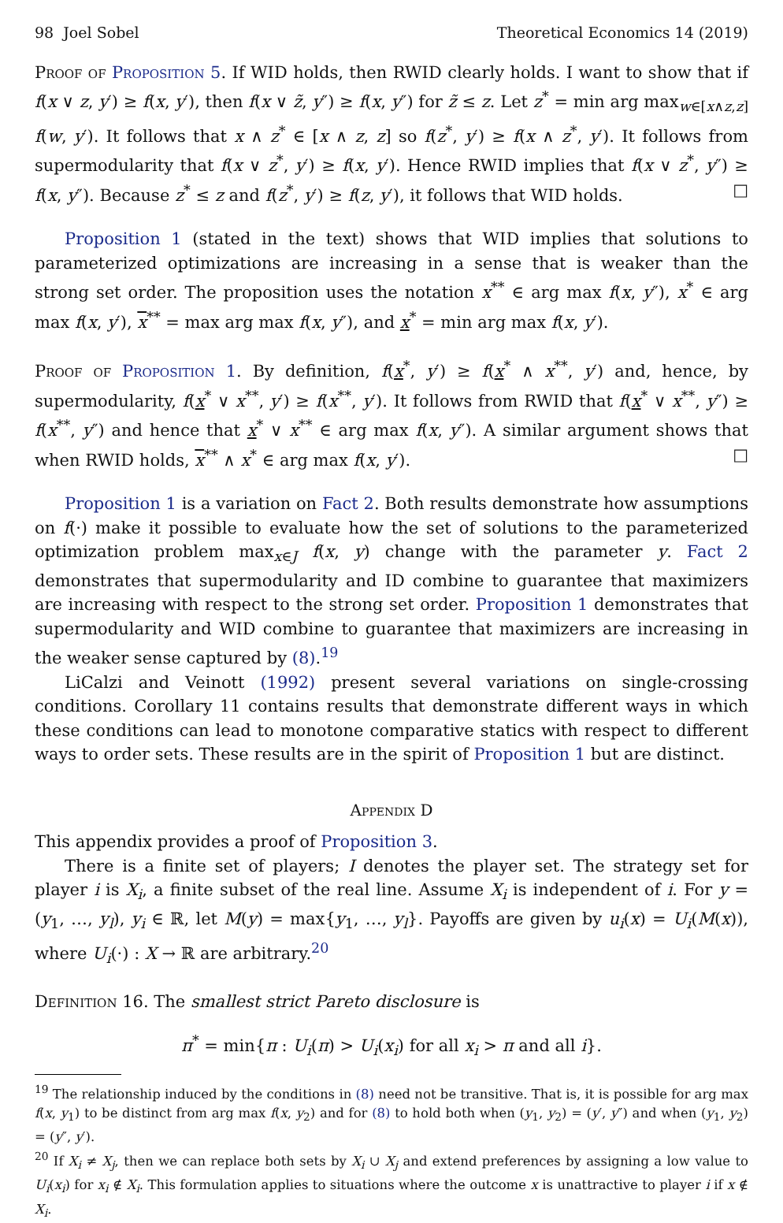98 Joel Sobel Theoretical Economics 14 (2019)
Proof of Proposition 5. If WID holds, then RWID clearly holds. I want to show that if f(x ∨ z, y′) ≥ f(x, y′), then f(x ∨ z̃, y″) ≥ f(x, y″) for z̃ ≤ z. Let z<sup>*</sup> = min arg max<sub>w∈[x∧z,z]</sub> f(w, y′). It follows that x ∧ z<sup>*</sup> ∈ [x ∧ z, z] so f(z<sup>*</sup>, y′) ≥ f(x ∧ z<sup>*</sup>, y′). It follows from supermodularity that f(x ∨ z<sup>*</sup>, y′) ≥ f(x, y′). Hence RWID implies that f(x ∨ z<sup>*</sup>, y″) ≥ f(x, y″). Because z<sup>*</sup> ≤ z and f(z<sup>*</sup>, y′) ≥ f(z, y′), it follows that WID holds. □
Proposition 1 (stated in the text) shows that WID implies that solutions to parameterized optimizations are increasing in a sense that is weaker than the strong set order. The proposition uses the notation x<sup>**</sup> ∈ arg max f(x, y″), x<sup>*</sup> ∈ arg max f(x, y′), x<sup>**</sup> = max arg max f(x, y″), and x<sup>*</sup> = min arg max f(x, y′).
Proof of Proposition 1. By definition, f(x<sup>*</sup>, y′) ≥ f(x<sup>*</sup> ∧ x<sup>**</sup>, y′) and, hence, by supermodularity, f(x<sup>*</sup> ∨ x<sup>**</sup>, y′) ≥ f(x<sup>**</sup>, y′). It follows from RWID that f(x<sup>*</sup> ∨ x<sup>**</sup>, y″) ≥ f(x<sup>**</sup>, y″) and hence that x<sup>*</sup> ∨ x<sup>**</sup> ∈ arg max f(x, y″). A similar argument shows that when RWID holds, x<sup>**</sup> ∧ x<sup>*</sup> ∈ arg max f(x, y′). □
Proposition 1 is a variation on Fact 2. Both results demonstrate how assumptions on f(·) make it possible to evaluate how the set of solutions to the parameterized optimization problem max<sub>x∈J</sub> f(x, y) change with the parameter y. Fact 2 demonstrates that supermodularity and ID combine to guarantee that maximizers are increasing with respect to the strong set order. Proposition 1 demonstrates that supermodularity and WID combine to guarantee that maximizers are increasing in the weaker sense captured by (8).<sup>19</sup>
LiCalzi and Veinott (1992) present several variations on single-crossing conditions. Corollary 11 contains results that demonstrate different ways in which these conditions can lead to monotone comparative statics with respect to different ways to order sets. These results are in the spirit of Proposition 1 but are distinct.
Appendix D
This appendix provides a proof of Proposition 3.
There is a finite set of players; I denotes the player set. The strategy set for player i is X<sub>i</sub>, a finite subset of the real line. Assume X<sub>i</sub> is independent of i. For y = (y<sub>1</sub>, …, y<sub>l</sub>), y<sub>i</sub> ∈ ℝ, let M(y) = max{y<sub>1</sub>, …, y<sub>l</sub>}. Payoffs are given by u<sub>i</sub>(x) = U<sub>i</sub>(M(x)), where U<sub>i</sub>(·) : X → ℝ are arbitrary.<sup>20</sup>
Definition 16. The smallest strict Pareto disclosure is
π<sup>*</sup> = min{π : U<sub>i</sub>(π) > U<sub>i</sub>(x<sub>i</sub>) for all x<sub>i</sub> > π and all i}.
<sup>19</sup> The relationship induced by the conditions in (8) need not be transitive. That is, it is possible for arg max f(x, y<sub>1</sub>) to be distinct from arg max f(x, y<sub>2</sub>) and for (8) to hold both when (y<sub>1</sub>, y<sub>2</sub>) = (y′, y″) and when (y<sub>1</sub>, y<sub>2</sub>) = (y″, y′).
<sup>20</sup> If X<sub>i</sub> ≠ X<sub>j</sub>, then we can replace both sets by X<sub>i</sub> ∪ X<sub>j</sub> and extend preferences by assigning a low value to U<sub>i</sub>(x<sub>i</sub>) for x<sub>i</sub> ∉ X<sub>i</sub>. This formulation applies to situations where the outcome x is unattractive to player i if x ∉ X<sub>i</sub>.